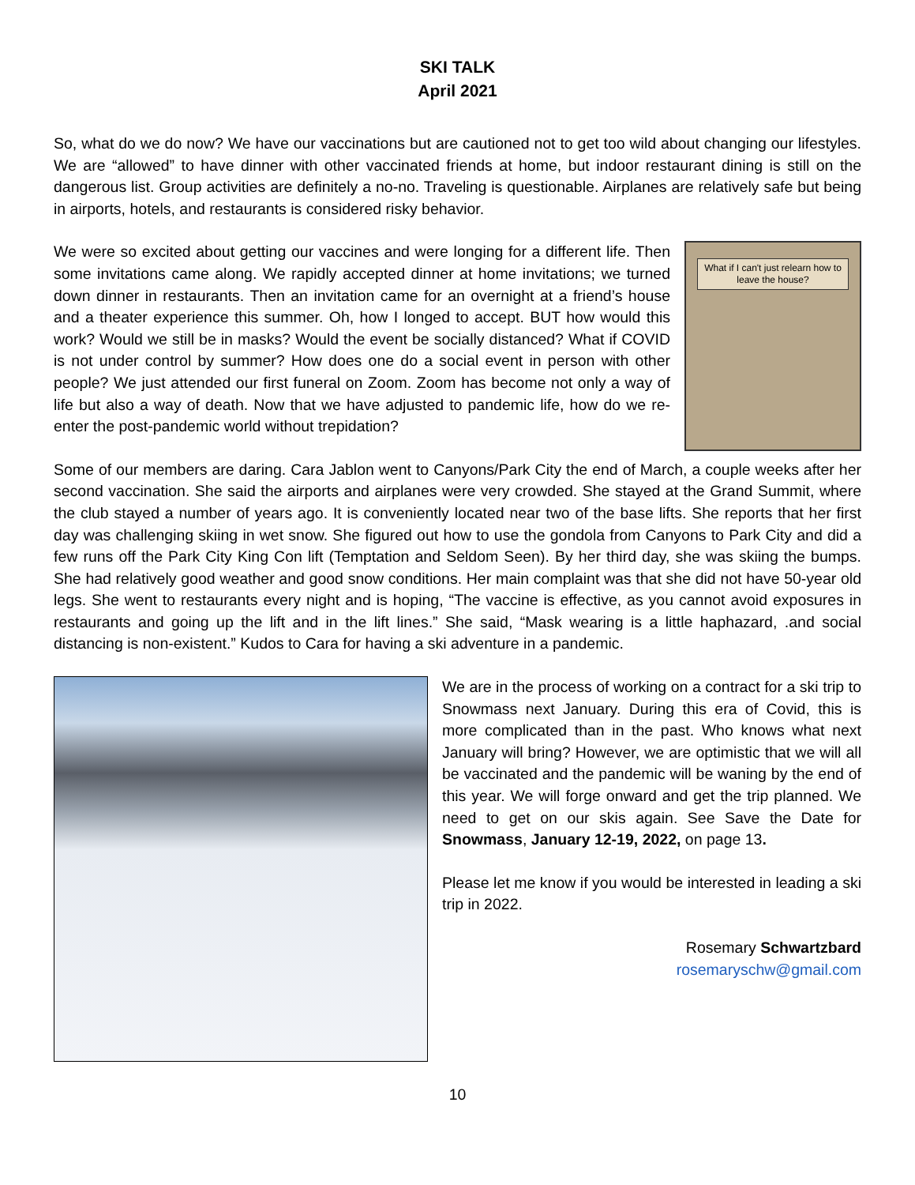SKI TALK
April 2021
So, what do we do now? We have our vaccinations but are cautioned not to get too wild about changing our lifestyles. We are “allowed” to have dinner with other vaccinated friends at home, but indoor restaurant dining is still on the dangerous list. Group activities are definitely a no-no. Traveling is questionable. Airplanes are relatively safe but being in airports, hotels, and restaurants is considered risky behavior.
We were so excited about getting our vaccines and were longing for a different life. Then some invitations came along. We rapidly accepted dinner at home invitations; we turned down dinner in restaurants. Then an invitation came for an overnight at a friend’s house and a theater experience this summer. Oh, how I longed to accept. BUT how would this work? Would we still be in masks? Would the event be socially distanced? What if COVID is not under control by summer? How does one do a social event in person with other people? We just attended our first funeral on Zoom. Zoom has become not only a way of life but also a way of death. Now that we have adjusted to pandemic life, how do we re-enter the post-pandemic world without trepidation?
What if I can't just relearn how to leave the house?
Some of our members are daring. Cara Jablon went to Canyons/Park City the end of March, a couple weeks after her second vaccination. She said the airports and airplanes were very crowded. She stayed at the Grand Summit, where the club stayed a number of years ago. It is conveniently located near two of the base lifts. She reports that her first day was challenging skiing in wet snow. She figured out how to use the gondola from Canyons to Park City and did a few runs off the Park City King Con lift (Temptation and Seldom Seen). By her third day, she was skiing the bumps. She had relatively good weather and good snow conditions. Her main complaint was that she did not have 50-year old legs. She went to restaurants every night and is hoping, “The vaccine is effective, as you cannot avoid exposures in restaurants and going up the lift and in the lift lines.” She said, “Mask wearing is a little haphazard, .and social distancing is non-existent.” Kudos to Cara for having a ski adventure in a pandemic.
We are in the process of working on a contract for a ski trip to Snowmass next January. During this era of Covid, this is more complicated than in the past. Who knows what next January will bring? However, we are optimistic that we will all be vaccinated and the pandemic will be waning by the end of this year. We will forge onward and get the trip planned. We need to get on our skis again. See Save the Date for Snowmass, January 12-19, 2022, on page 13.
Please let me know if you would be interested in leading a ski trip in 2022.
Rosemary Schwartzbard
rosemaryschw@gmail.com
10